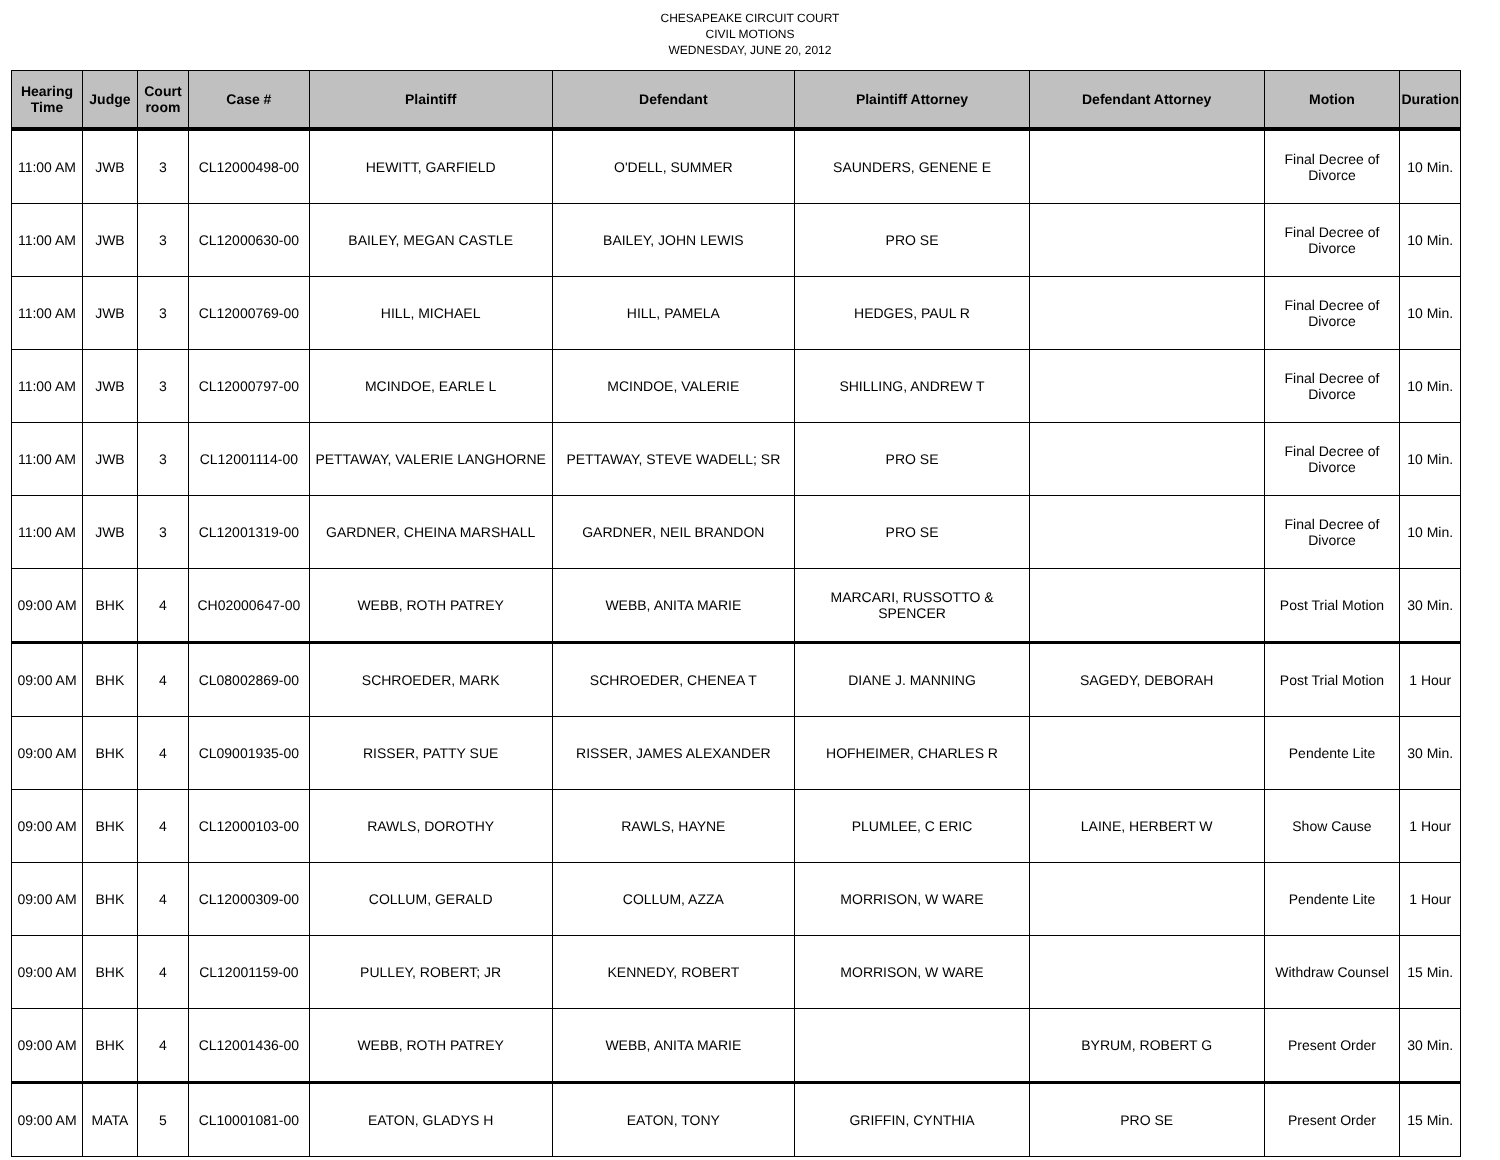CHESAPEAKE CIRCUIT COURT
CIVIL MOTIONS
WEDNESDAY, JUNE 20, 2012
| Hearing Time | Judge | Court room | Case # | Plaintiff | Defendant | Plaintiff Attorney | Defendant Attorney | Motion | Duration |
| --- | --- | --- | --- | --- | --- | --- | --- | --- | --- |
| 11:00 AM | JWB | 3 | CL12000498-00 | HEWITT, GARFIELD | O'DELL, SUMMER | SAUNDERS, GENENE E | | Final Decree of Divorce | 10 Min. |
| 11:00 AM | JWB | 3 | CL12000630-00 | BAILEY, MEGAN CASTLE | BAILEY, JOHN LEWIS | PRO SE | | Final Decree of Divorce | 10 Min. |
| 11:00 AM | JWB | 3 | CL12000769-00 | HILL, MICHAEL | HILL, PAMELA | HEDGES, PAUL R | | Final Decree of Divorce | 10 Min. |
| 11:00 AM | JWB | 3 | CL12000797-00 | MCINDOE, EARLE L | MCINDOE, VALERIE | SHILLING, ANDREW T | | Final Decree of Divorce | 10 Min. |
| 11:00 AM | JWB | 3 | CL12001114-00 | PETTAWAY, VALERIE LANGHORNE | PETTAWAY, STEVE WADELL; SR | PRO SE | | Final Decree of Divorce | 10 Min. |
| 11:00 AM | JWB | 3 | CL12001319-00 | GARDNER, CHEINA MARSHALL | GARDNER, NEIL BRANDON | PRO SE | | Final Decree of Divorce | 10 Min. |
| 09:00 AM | BHK | 4 | CH02000647-00 | WEBB, ROTH PATREY | WEBB, ANITA MARIE | MARCARI, RUSSOTTO & SPENCER | | Post Trial Motion | 30 Min. |
| 09:00 AM | BHK | 4 | CL08002869-00 | SCHROEDER, MARK | SCHROEDER, CHENEA T | DIANE J. MANNING | SAGEDY, DEBORAH | Post Trial Motion | 1 Hour |
| 09:00 AM | BHK | 4 | CL09001935-00 | RISSER, PATTY SUE | RISSER, JAMES ALEXANDER | HOFHEIMER, CHARLES R | | Pendente Lite | 30 Min. |
| 09:00 AM | BHK | 4 | CL12000103-00 | RAWLS, DOROTHY | RAWLS, HAYNE | PLUMLEE, C ERIC | LAINE, HERBERT W | Show Cause | 1 Hour |
| 09:00 AM | BHK | 4 | CL12000309-00 | COLLUM, GERALD | COLLUM, AZZA | MORRISON, W WARE | | Pendente Lite | 1 Hour |
| 09:00 AM | BHK | 4 | CL12001159-00 | PULLEY, ROBERT; JR | KENNEDY, ROBERT | MORRISON, W WARE | | Withdraw Counsel | 15 Min. |
| 09:00 AM | BHK | 4 | CL12001436-00 | WEBB, ROTH PATREY | WEBB, ANITA MARIE | | BYRUM, ROBERT G | Present Order | 30 Min. |
| 09:00 AM | MATA | 5 | CL10001081-00 | EATON, GLADYS H | EATON, TONY | GRIFFIN, CYNTHIA | PRO SE | Present Order | 15 Min. |